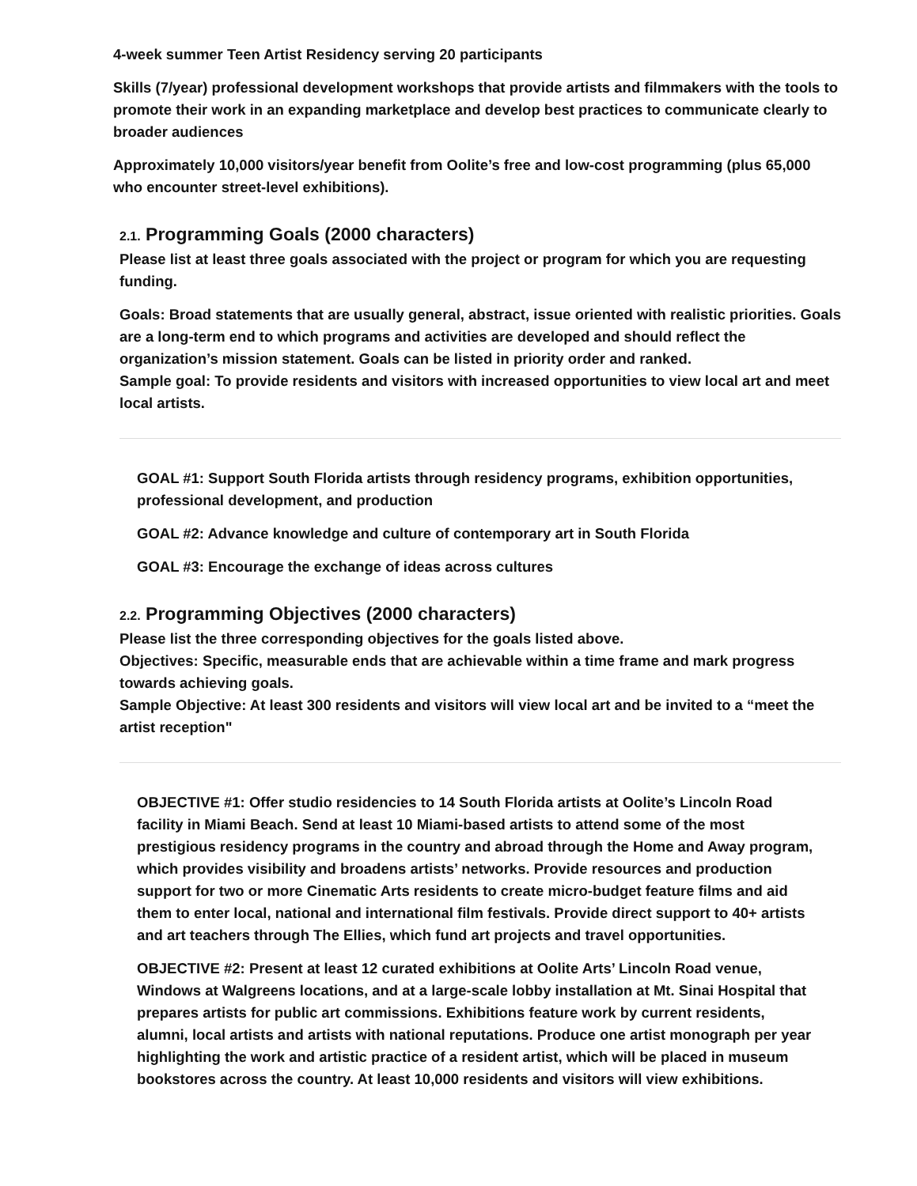4-week summer Teen Artist Residency serving 20 participants
Skills (7/year) professional development workshops that provide artists and filmmakers with the tools to promote their work in an expanding marketplace and develop best practices to communicate clearly to broader audiences
Approximately 10,000 visitors/year benefit from Oolite’s free and low-cost programming (plus 65,000 who encounter street-level exhibitions).
2.1. Programming Goals (2000 characters)
Please list at least three goals associated with the project or program for which you are requesting funding.
Goals: Broad statements that are usually general, abstract, issue oriented with realistic priorities. Goals are a long-term end to which programs and activities are developed and should reflect the organization’s mission statement. Goals can be listed in priority order and ranked.
Sample goal: To provide residents and visitors with increased opportunities to view local art and meet local artists.
GOAL #1: Support South Florida artists through residency programs, exhibition opportunities, professional development, and production
GOAL #2: Advance knowledge and culture of contemporary art in South Florida
GOAL #3: Encourage the exchange of ideas across cultures
2.2. Programming Objectives (2000 characters)
Please list the three corresponding objectives for the goals listed above.
Objectives: Specific, measurable ends that are achievable within a time frame and mark progress towards achieving goals.
Sample Objective: At least 300 residents and visitors will view local art and be invited to a “meet the artist reception"
OBJECTIVE #1: Offer studio residencies to 14 South Florida artists at Oolite’s Lincoln Road facility in Miami Beach. Send at least 10 Miami-based artists to attend some of the most prestigious residency programs in the country and abroad through the Home and Away program, which provides visibility and broadens artists’ networks. Provide resources and production support for two or more Cinematic Arts residents to create micro-budget feature films and aid them to enter local, national and international film festivals. Provide direct support to 40+ artists and art teachers through The Ellies, which fund art projects and travel opportunities.
OBJECTIVE #2: Present at least 12 curated exhibitions at Oolite Arts’ Lincoln Road venue, Windows at Walgreens locations, and at a large-scale lobby installation at Mt. Sinai Hospital that prepares artists for public art commissions. Exhibitions feature work by current residents, alumni, local artists and artists with national reputations. Produce one artist monograph per year highlighting the work and artistic practice of a resident artist, which will be placed in museum bookstores across the country. At least 10,000 residents and visitors will view exhibitions.